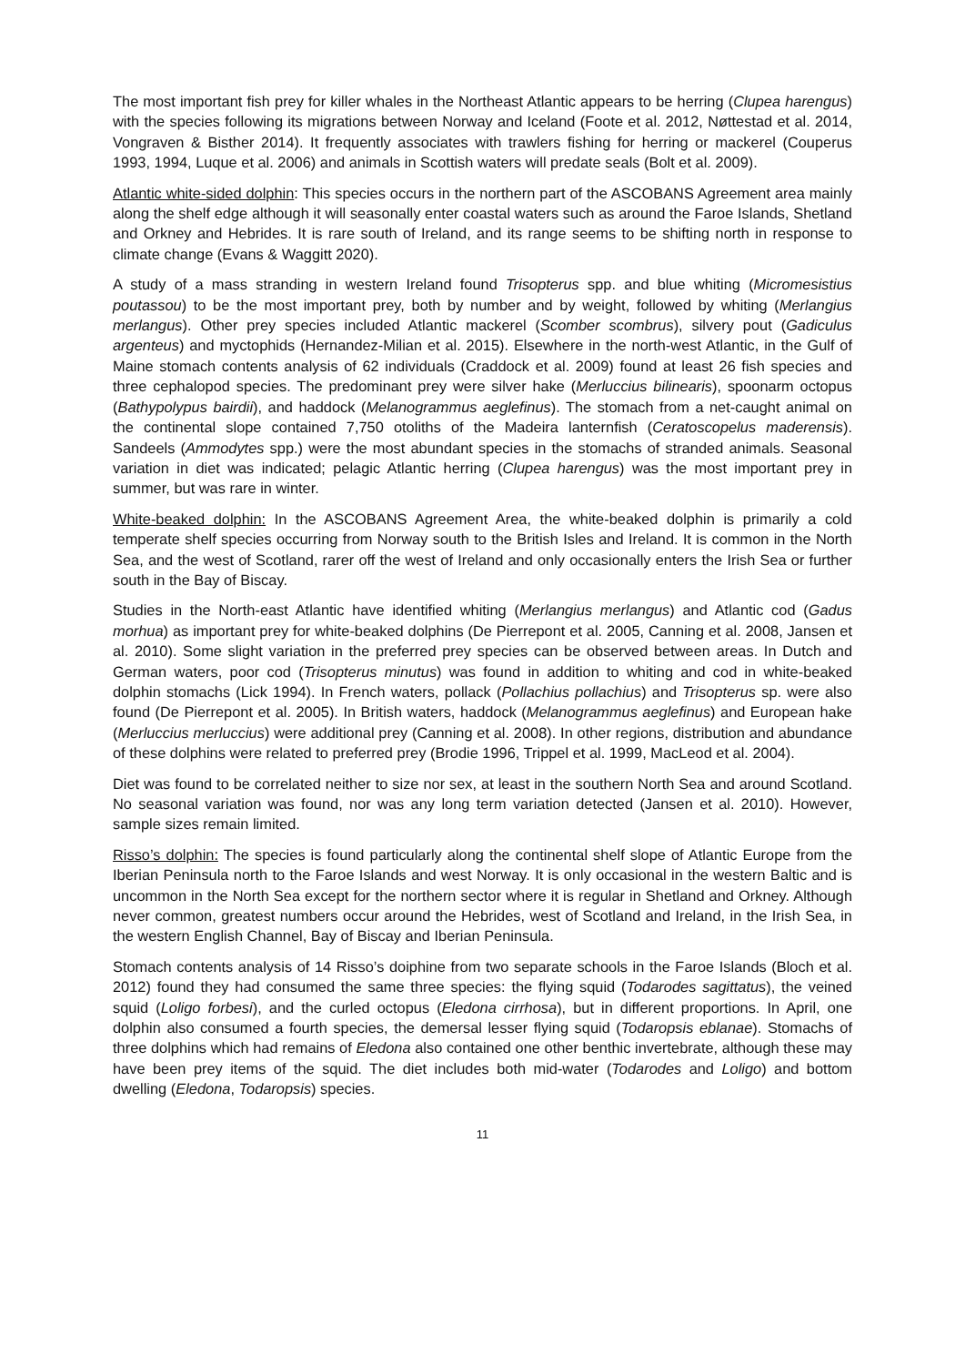The most important fish prey for killer whales in the Northeast Atlantic appears to be herring (Clupea harengus) with the species following its migrations between Norway and Iceland (Foote et al. 2012, Nøttestad et al. 2014, Vongraven & Bisther 2014). It frequently associates with trawlers fishing for herring or mackerel (Couperus 1993, 1994, Luque et al. 2006) and animals in Scottish waters will predate seals (Bolt et al. 2009).
Atlantic white-sided dolphin: This species occurs in the northern part of the ASCOBANS Agreement area mainly along the shelf edge although it will seasonally enter coastal waters such as around the Faroe Islands, Shetland and Orkney and Hebrides. It is rare south of Ireland, and its range seems to be shifting north in response to climate change (Evans & Waggitt 2020).
A study of a mass stranding in western Ireland found Trisopterus spp. and blue whiting (Micromesistius poutassou) to be the most important prey, both by number and by weight, followed by whiting (Merlangius merlangus). Other prey species included Atlantic mackerel (Scomber scombrus), silvery pout (Gadiculus argenteus) and myctophids (Hernandez-Milian et al. 2015). Elsewhere in the north-west Atlantic, in the Gulf of Maine stomach contents analysis of 62 individuals (Craddock et al. 2009) found at least 26 fish species and three cephalopod species. The predominant prey were silver hake (Merluccius bilinearis), spoonarm octopus (Bathypolypus bairdii), and haddock (Melanogrammus aeglefinus). The stomach from a net-caught animal on the continental slope contained 7,750 otoliths of the Madeira lanternfish (Ceratoscopelus maderensis). Sandeels (Ammodytes spp.) were the most abundant species in the stomachs of stranded animals. Seasonal variation in diet was indicated; pelagic Atlantic herring (Clupea harengus) was the most important prey in summer, but was rare in winter.
White-beaked dolphin: In the ASCOBANS Agreement Area, the white-beaked dolphin is primarily a cold temperate shelf species occurring from Norway south to the British Isles and Ireland. It is common in the North Sea, and the west of Scotland, rarer off the west of Ireland and only occasionally enters the Irish Sea or further south in the Bay of Biscay.
Studies in the North-east Atlantic have identified whiting (Merlangius merlangus) and Atlantic cod (Gadus morhua) as important prey for white-beaked dolphins (De Pierrepont et al. 2005, Canning et al. 2008, Jansen et al. 2010). Some slight variation in the preferred prey species can be observed between areas. In Dutch and German waters, poor cod (Trisopterus minutus) was found in addition to whiting and cod in white-beaked dolphin stomachs (Lick 1994). In French waters, pollack (Pollachius pollachius) and Trisopterus sp. were also found (De Pierrepont et al. 2005). In British waters, haddock (Melanogrammus aeglefinus) and European hake (Merluccius merluccius) were additional prey (Canning et al. 2008). In other regions, distribution and abundance of these dolphins were related to preferred prey (Brodie 1996, Trippel et al. 1999, MacLeod et al. 2004).
Diet was found to be correlated neither to size nor sex, at least in the southern North Sea and around Scotland. No seasonal variation was found, nor was any long term variation detected (Jansen et al. 2010). However, sample sizes remain limited.
Risso’s dolphin: The species is found particularly along the continental shelf slope of Atlantic Europe from the Iberian Peninsula north to the Faroe Islands and west Norway. It is only occasional in the western Baltic and is uncommon in the North Sea except for the northern sector where it is regular in Shetland and Orkney. Although never common, greatest numbers occur around the Hebrides, west of Scotland and Ireland, in the Irish Sea, in the western English Channel, Bay of Biscay and Iberian Peninsula.
Stomach contents analysis of 14 Risso’s doiphine from two separate schools in the Faroe Islands (Bloch et al. 2012) found they had consumed the same three species: the flying squid (Todarodes sagittatus), the veined squid (Loligo forbesi), and the curled octopus (Eledona cirrhosa), but in different proportions. In April, one dolphin also consumed a fourth species, the demersal lesser flying squid (Todaropsis eblanae). Stomachs of three dolphins which had remains of Eledona also contained one other benthic invertebrate, although these may have been prey items of the squid. The diet includes both mid-water (Todarodes and Loligo) and bottom dwelling (Eledona, Todaropsis) species.
11